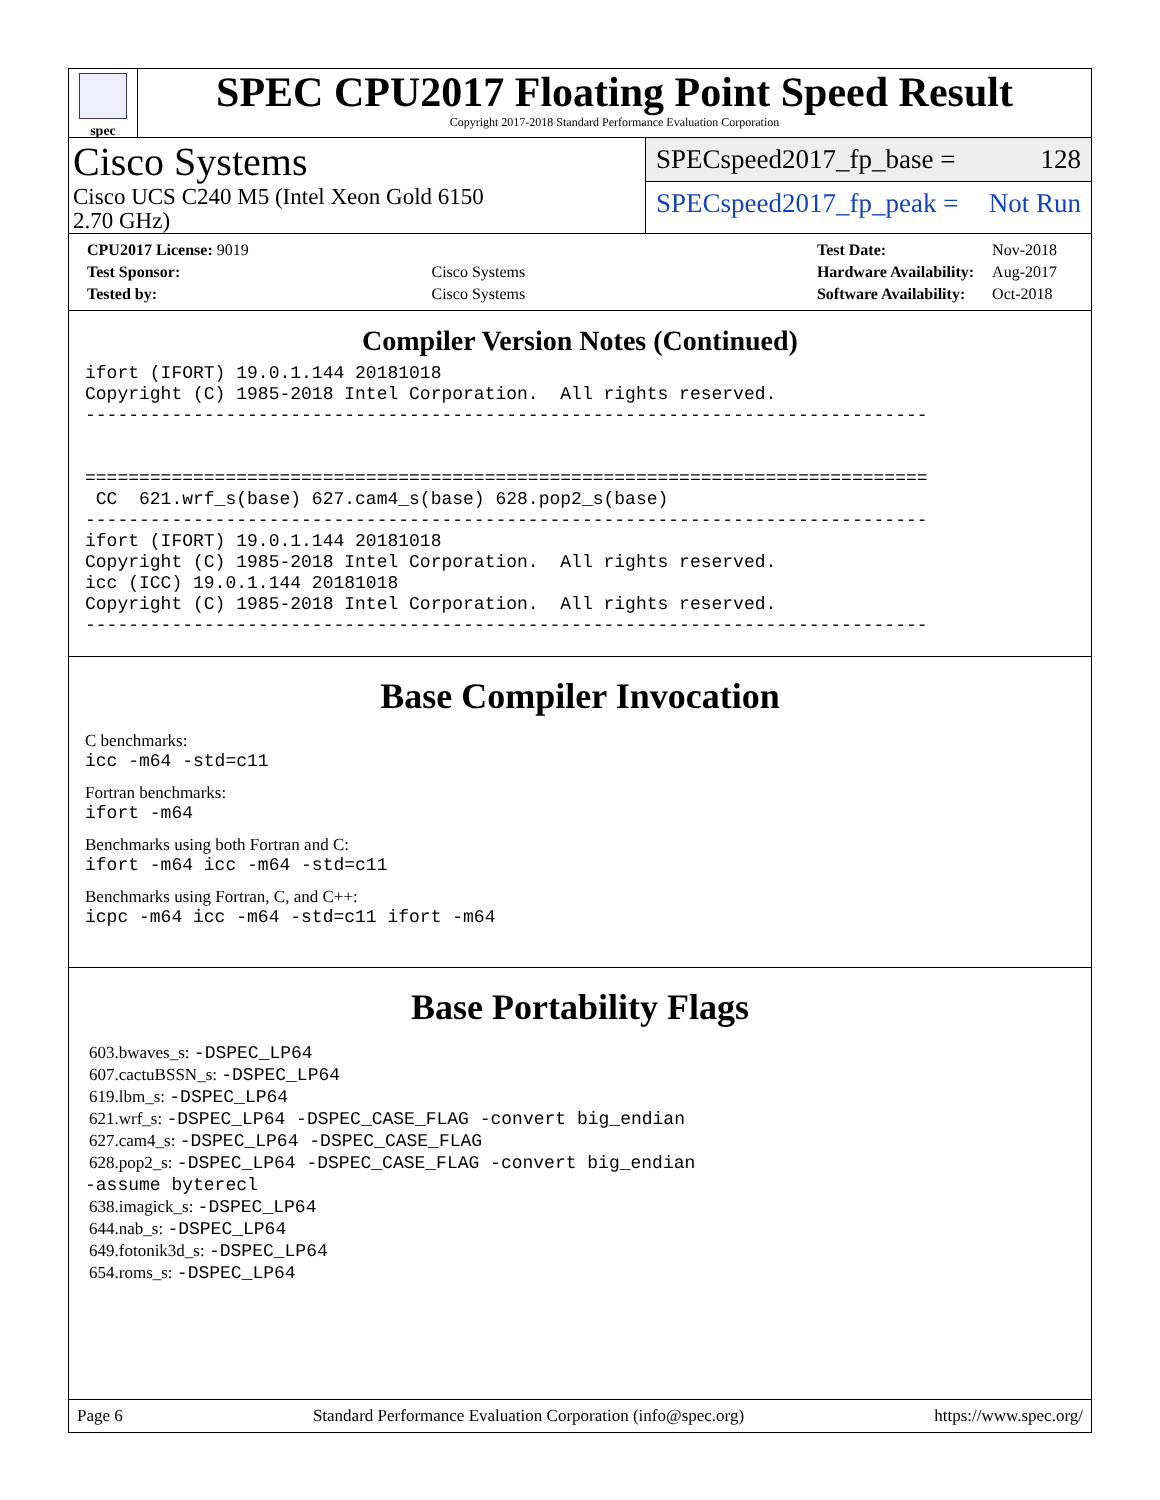spec
SPEC CPU2017 Floating Point Speed Result
Copyright 2017-2018 Standard Performance Evaluation Corporation
Cisco Systems
Cisco UCS C240 M5 (Intel Xeon Gold 6150
2.70 GHz)
SPECspeed2017_fp_base = 128
SPECspeed2017_fp_peak = Not Run
| CPU2017 License: 9019 | |
| Test Sponsor: | Cisco Systems |
| Tested by: | Cisco Systems |
| Test Date: | Nov-2018 |
| Hardware Availability: | Aug-2017 |
| Software Availability: | Oct-2018 |
Compiler Version Notes (Continued)
ifort (IFORT) 19.0.1.144 20181018
Copyright (C) 1985-2018 Intel Corporation.  All rights reserved.
------------------------------------------------------------------------------


==============================================================================
 CC  621.wrf_s(base) 627.cam4_s(base) 628.pop2_s(base)
------------------------------------------------------------------------------
ifort (IFORT) 19.0.1.144 20181018
Copyright (C) 1985-2018 Intel Corporation.  All rights reserved.
icc (ICC) 19.0.1.144 20181018
Copyright (C) 1985-2018 Intel Corporation.  All rights reserved.
------------------------------------------------------------------------------
Base Compiler Invocation
C benchmarks:
icc -m64 -std=c11
Fortran benchmarks:
ifort -m64
Benchmarks using both Fortran and C:
ifort -m64 icc -m64 -std=c11
Benchmarks using Fortran, C, and C++:
icpc -m64 icc -m64 -std=c11 ifort -m64
Base Portability Flags
603.bwaves_s: -DSPEC_LP64
607.cactuBSSN_s: -DSPEC_LP64
619.lbm_s: -DSPEC_LP64
621.wrf_s: -DSPEC_LP64 -DSPEC_CASE_FLAG -convert big_endian
627.cam4_s: -DSPEC_LP64 -DSPEC_CASE_FLAG
628.pop2_s: -DSPEC_LP64 -DSPEC_CASE_FLAG -convert big_endian
-assume byterecl
638.imagick_s: -DSPEC_LP64
644.nab_s: -DSPEC_LP64
649.fotonik3d_s: -DSPEC_LP64
654.roms_s: -DSPEC_LP64
Page 6 Standard Performance Evaluation Corporation (info@spec.org) https://www.spec.org/